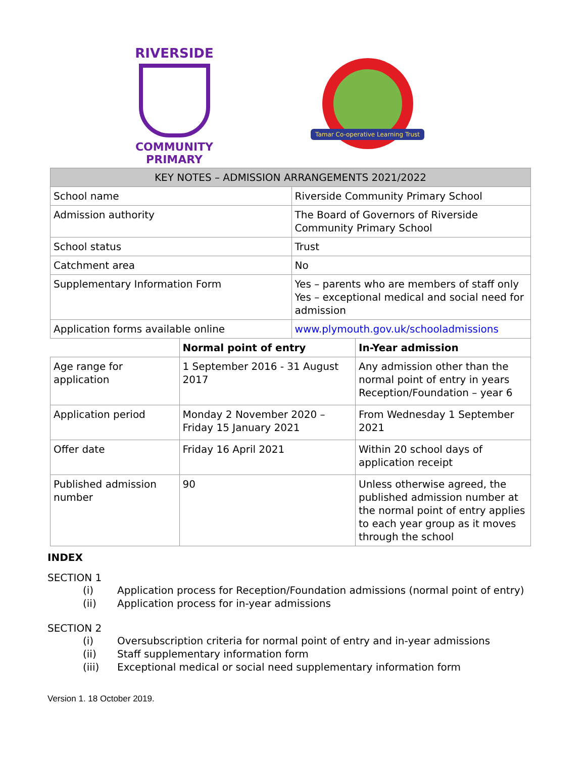RIVERSIDE
COMMUNITY
PRIMARY
Tamar Co-operative Learning Trust
| KEY NOTES – ADMISSION ARRANGEMENTS 2021/2022 | | | |
| --- | --- | --- | --- |
| School name | | Riverside Community Primary School | |
| Admission authority | | The Board of Governors of Riverside Community Primary School | |
| School status | | Trust | |
| Catchment area | | No | |
| Supplementary Information Form | | Yes – parents who are members of staff only Yes – exceptional medical and social need for admission | |
| Application forms available online | | www.plymouth.gov.uk/schooladmissions | |
| | Normal point of entry | | In-Year admission |
| Age range for application | 1 September 2016 - 31 August 2017 | | Any admission other than the normal point of entry in years Reception/Foundation – year 6 |
| Application period | Monday 2 November 2020 – Friday 15 January 2021 | | From Wednesday 1 September 2021 |
| Offer date | Friday 16 April 2021 | | Within 20 school days of application receipt |
| Published admission number | 90 | | Unless otherwise agreed, the published admission number at the normal point of entry applies to each year group as it moves through the school |
INDEX
SECTION 1
(i) Application process for Reception/Foundation admissions (normal point of entry)
(ii) Application process for in-year admissions
SECTION 2
(i) Oversubscription criteria for normal point of entry and in-year admissions
(ii) Staff supplementary information form
(iii) Exceptional medical or social need supplementary information form
Version 1. 18 October 2019.